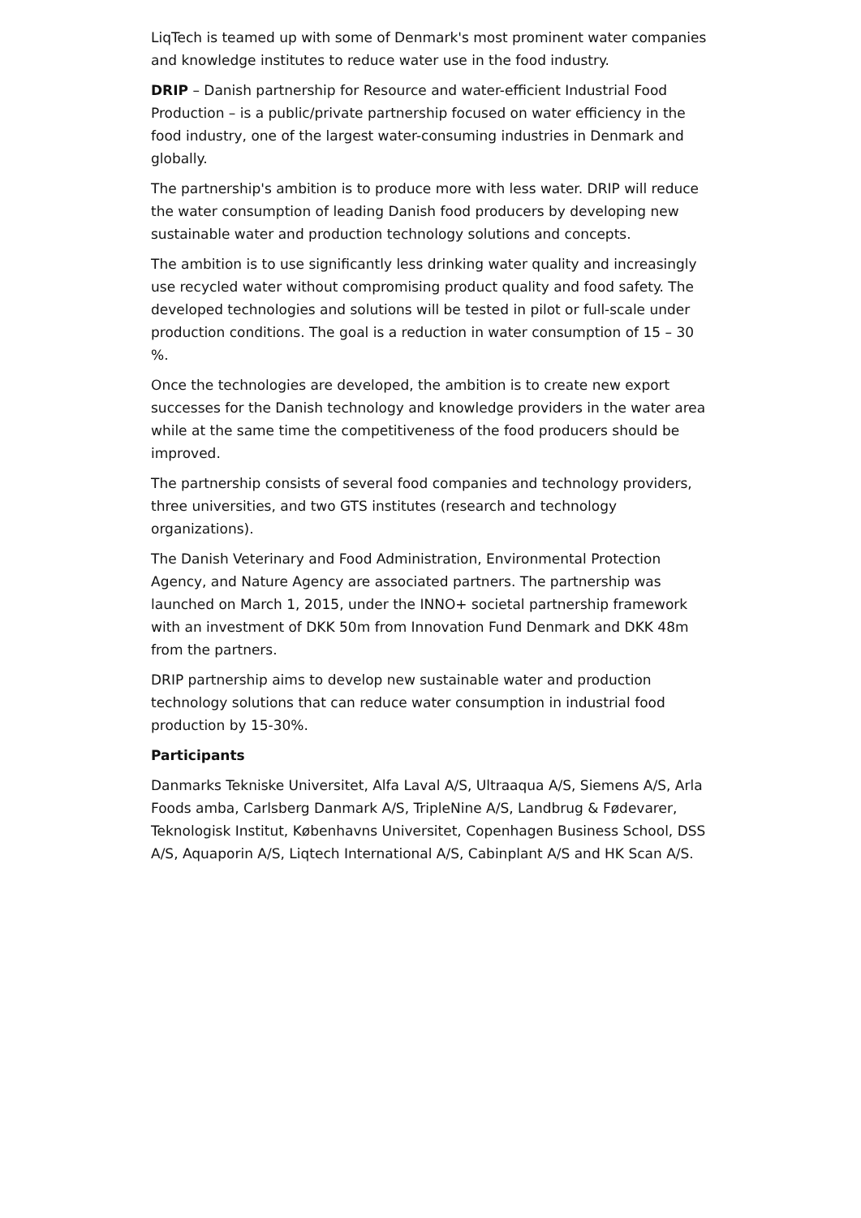LiqTech is teamed up with some of Denmark's most prominent water companies and knowledge institutes to reduce water use in the food industry.
DRIP – Danish partnership for Resource and water-efficient Industrial Food Production – is a public/private partnership focused on water efficiency in the food industry, one of the largest water-consuming industries in Denmark and globally.
The partnership's ambition is to produce more with less water. DRIP will reduce the water consumption of leading Danish food producers by developing new sustainable water and production technology solutions and concepts.
The ambition is to use significantly less drinking water quality and increasingly use recycled water without compromising product quality and food safety. The developed technologies and solutions will be tested in pilot or full-scale under production conditions. The goal is a reduction in water consumption of 15 – 30 %.
Once the technologies are developed, the ambition is to create new export successes for the Danish technology and knowledge providers in the water area while at the same time the competitiveness of the food producers should be improved.
The partnership consists of several food companies and technology providers, three universities, and two GTS institutes (research and technology organizations).
The Danish Veterinary and Food Administration, Environmental Protection Agency, and Nature Agency are associated partners. The partnership was launched on March 1, 2015, under the INNO+ societal partnership framework with an investment of DKK 50m from Innovation Fund Denmark and DKK 48m from the partners.
DRIP partnership aims to develop new sustainable water and production technology solutions that can reduce water consumption in industrial food production by 15-30%.
Participants
Danmarks Tekniske Universitet, Alfa Laval A/S, Ultraaqua A/S, Siemens A/S, Arla Foods amba, Carlsberg Danmark A/S, TripleNine A/S, Landbrug & Fødevarer, Teknologisk Institut, Københavns Universitet, Copenhagen Business School, DSS A/S, Aquaporin A/S, Liqtech International A/S, Cabinplant A/S and HK Scan A/S.